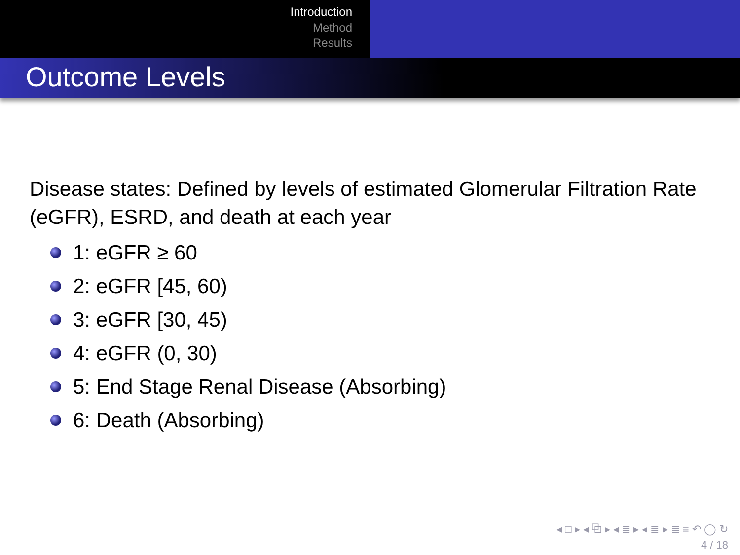Introduction
Method
Results
Outcome Levels
Disease states: Defined by levels of estimated Glomerular Filtration Rate (eGFR), ESRD, and death at each year
1: eGFR ≥ 60
2: eGFR [45, 60)
3: eGFR [30, 45)
4: eGFR (0, 30)
5: End Stage Renal Disease (Absorbing)
6: Death (Absorbing)
◂ □ ▸ ◂ ⧉ ▸ ◂ ≣ ▸ ◂ ≣ ▸ ≣ ≡ ↶ ◯ ↻
4 / 18